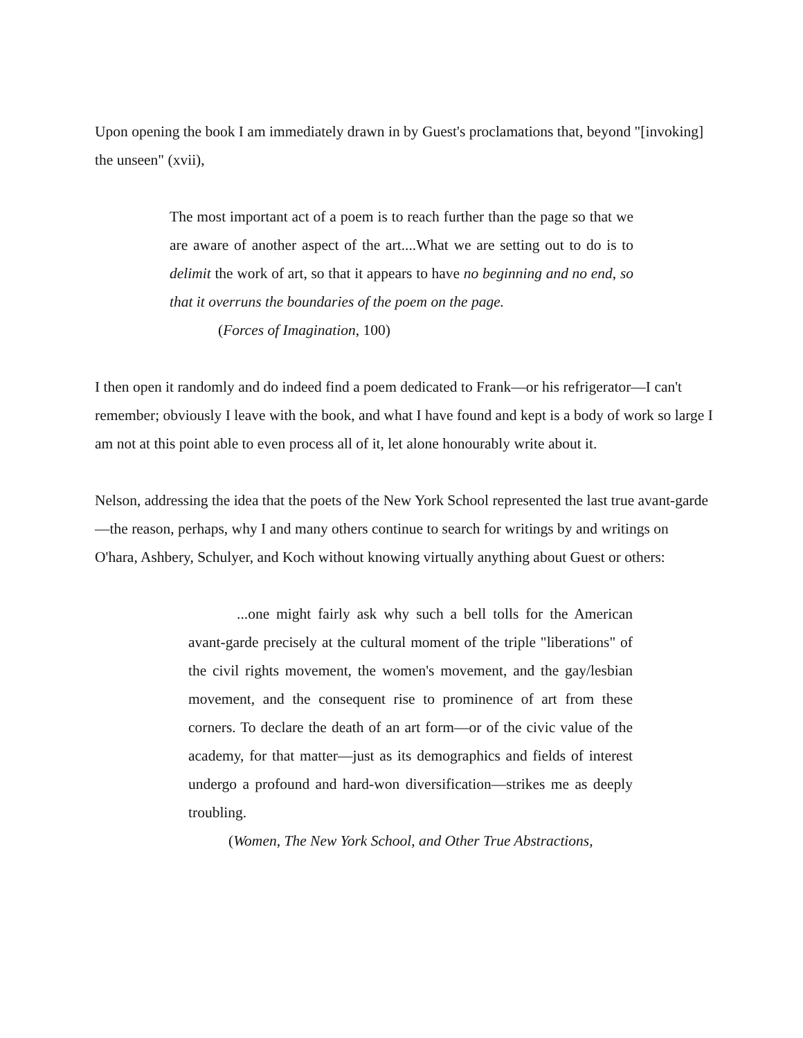Upon opening the book I am immediately drawn in by Guest's proclamations that, beyond "[invoking] the unseen" (xvii),
The most important act of a poem is to reach further than the page so that we are aware of another aspect of the art....What we are setting out to do is to delimit the work of art, so that it appears to have no beginning and no end, so that it overruns the boundaries of the poem on the page.
(Forces of Imagination, 100)
I then open it randomly and do indeed find a poem dedicated to Frank—or his refrigerator—I can't remember; obviously I leave with the book, and what I have found and kept is a body of work so large I am not at this point able to even process all of it, let alone honourably write about it.
Nelson, addressing the idea that the poets of the New York School represented the last true avant-garde—the reason, perhaps, why I and many others continue to search for writings by and writings on O'hara, Ashbery, Schulyer, and Koch without knowing virtually anything about Guest or others:
...one might fairly ask why such a bell tolls for the American avant-garde precisely at the cultural moment of the triple "liberations" of the civil rights movement, the women's movement, and the gay/lesbian movement, and the consequent rise to prominence of art from these corners. To declare the death of an art form—or of the civic value of the academy, for that matter—just as its demographics and fields of interest undergo a profound and hard-won diversification—strikes me as deeply troubling.
(Women, The New York School, and Other True Abstractions,